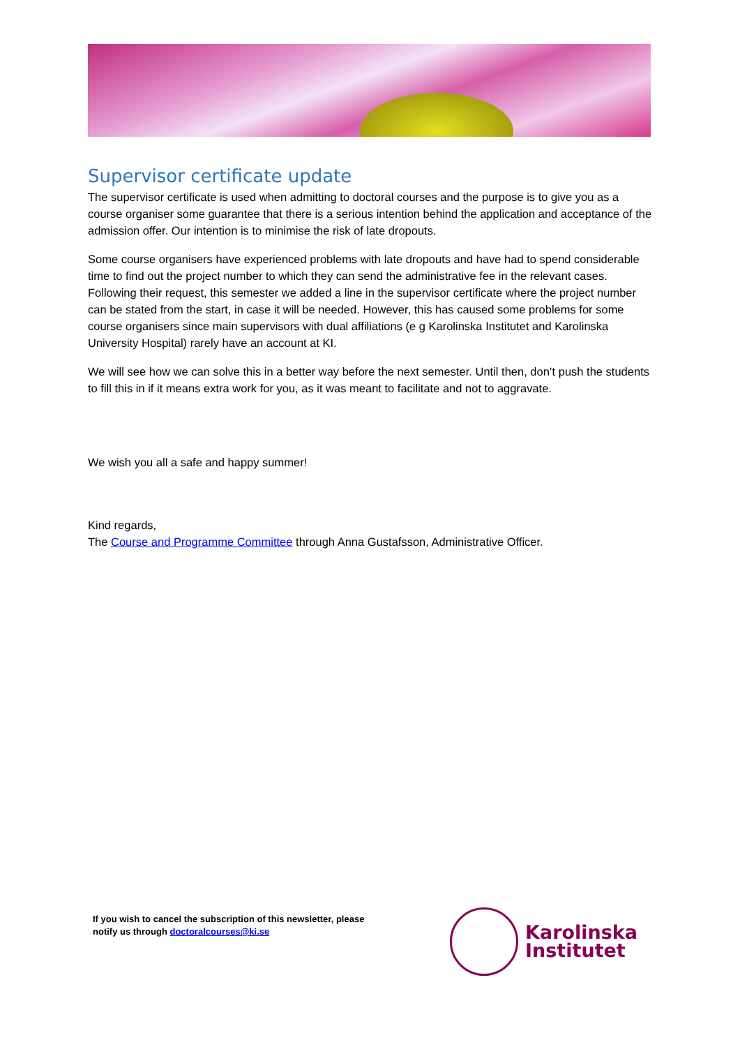Supervisor certificate update
The supervisor certificate is used when admitting to doctoral courses and the purpose is to give you as a course organiser some guarantee that there is a serious intention behind the application and acceptance of the admission offer. Our intention is to minimise the risk of late dropouts.
Some course organisers have experienced problems with late dropouts and have had to spend considerable time to find out the project number to which they can send the administrative fee in the relevant cases. Following their request, this semester we added a line in the supervisor certificate where the project number can be stated from the start, in case it will be needed. However, this has caused some problems for some course organisers since main supervisors with dual affiliations (e g Karolinska Institutet and Karolinska University Hospital) rarely have an account at KI.
We will see how we can solve this in a better way before the next semester. Until then, don’t push the students to fill this in if it means extra work for you, as it was meant to facilitate and not to aggravate.
We wish you all a safe and happy summer!
Kind regards,
The Course and Programme Committee through Anna Gustafsson, Administrative Officer.
If you wish to cancel the subscription of this newsletter, please
notify us through doctoralcourses@ki.se
Karolinska
Institutet